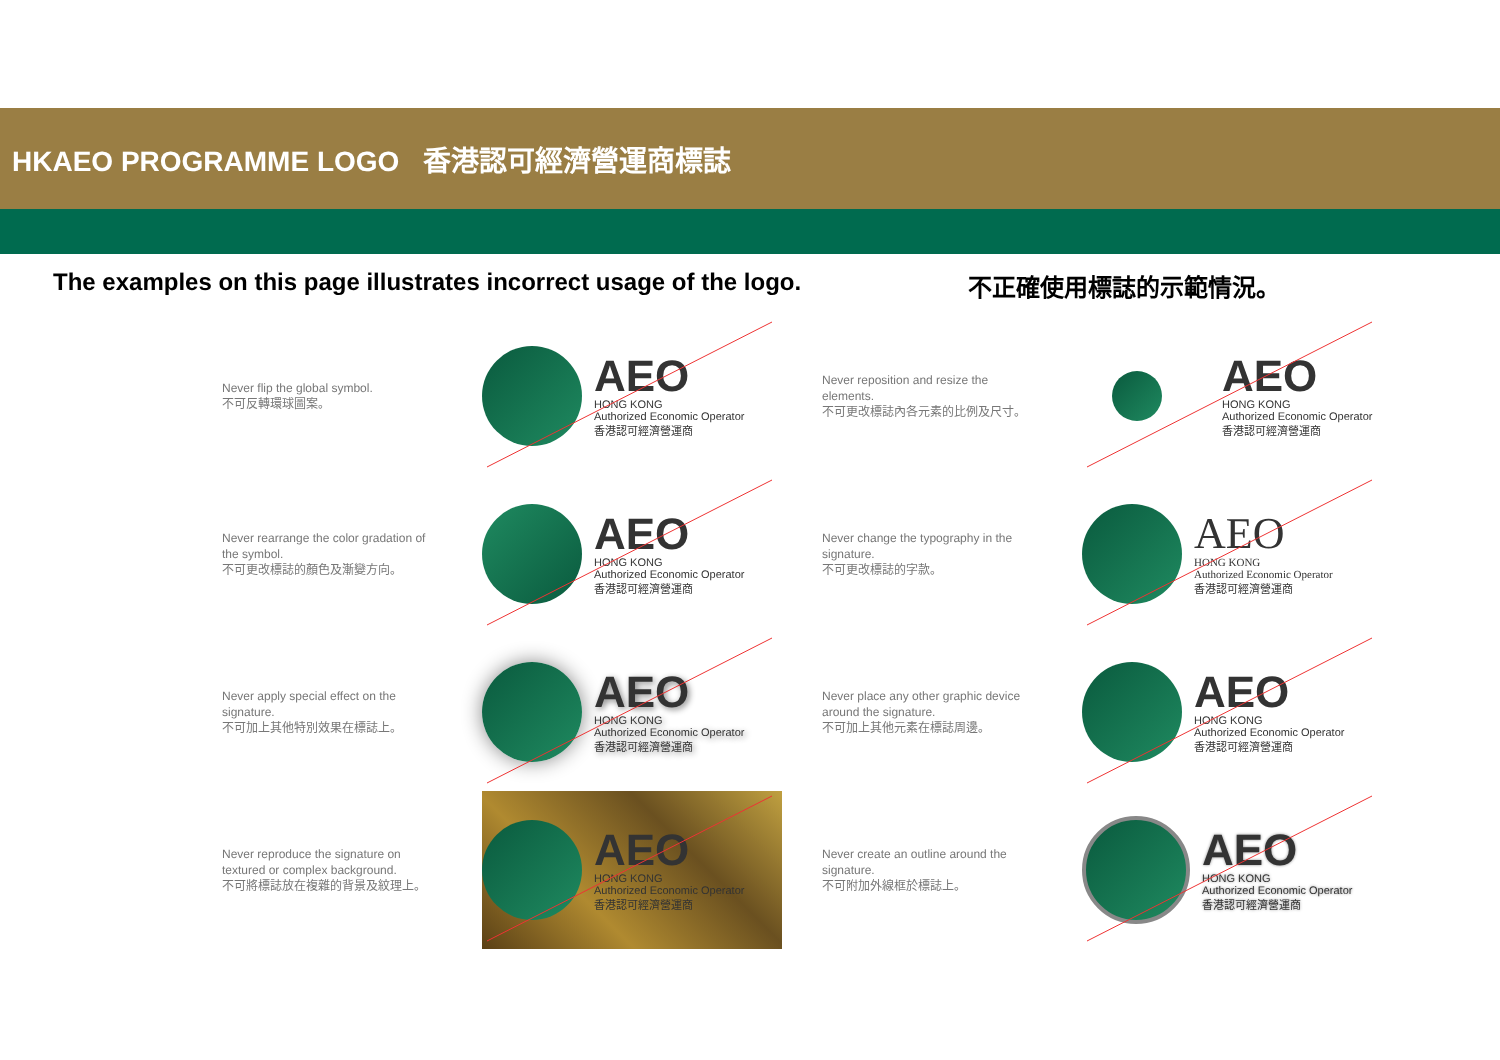HKAEO PROGRAMME LOGO 香港認可經濟營運商標誌
The examples on this page illustrates incorrect usage of the logo.
不正確使用標誌的示範情況。
Never flip the global symbol.
不可反轉環球圖案。
AEO
HONG KONG
Authorized Economic Operator
香港認可經濟營運商
Never reposition and resize the elements.
不可更改標誌內各元素的比例及尺寸。
AEO
HONG KONG
Authorized Economic Operator
香港認可經濟營運商
Never rearrange the color gradation of the symbol.
不可更改標誌的顏色及漸變方向。
AEO
HONG KONG
Authorized Economic Operator
香港認可經濟營運商
Never change the typography in the signature.
不可更改標誌的字款。
AEO
HONG KONG
Authorized Economic Operator
香港認可經濟營運商
Never apply special effect on the signature.
不可加上其他特別效果在標誌上。
AEO
HONG KONG
Authorized Economic Operator
香港認可經濟營運商
Never place any other graphic device around the signature.
不可加上其他元素在標誌周邊。
AEO
HONG KONG
Authorized Economic Operator
香港認可經濟營運商
Never reproduce the signature on textured or complex background.
不可將標誌放在複雜的背景及紋理上。
AEO
HONG KONG
Authorized Economic Operator
香港認可經濟營運商
Never create an outline around the signature.
不可附加外線框於標誌上。
AEO
HONG KONG
Authorized Economic Operator
香港認可經濟營運商